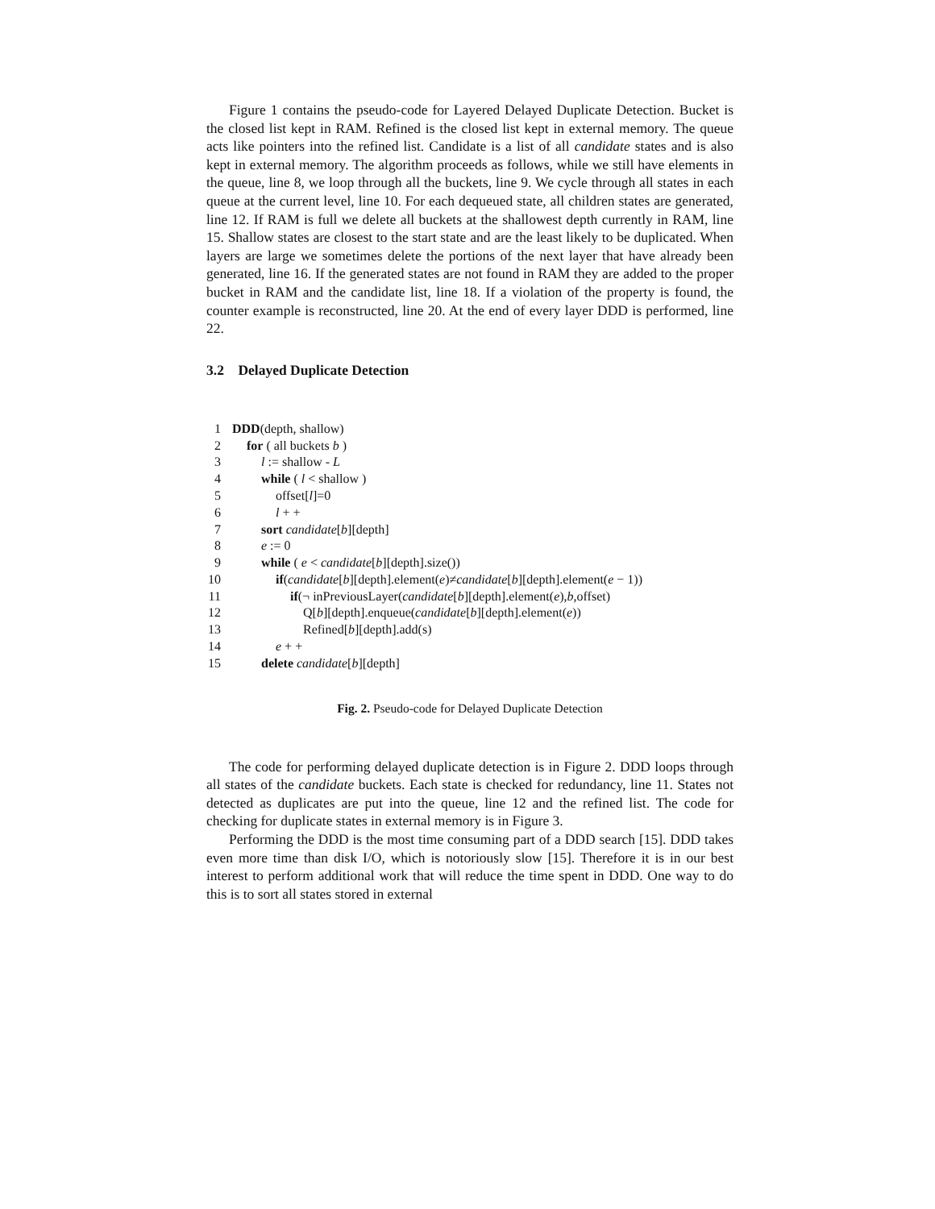Figure 1 contains the pseudo-code for Layered Delayed Duplicate Detection. Bucket is the closed list kept in RAM. Refined is the closed list kept in external memory. The queue acts like pointers into the refined list. Candidate is a list of all candidate states and is also kept in external memory. The algorithm proceeds as follows, while we still have elements in the queue, line 8, we loop through all the buckets, line 9. We cycle through all states in each queue at the current level, line 10. For each dequeued state, all children states are generated, line 12. If RAM is full we delete all buckets at the shallowest depth currently in RAM, line 15. Shallow states are closest to the start state and are the least likely to be duplicated. When layers are large we sometimes delete the portions of the next layer that have already been generated, line 16. If the generated states are not found in RAM they are added to the proper bucket in RAM and the candidate list, line 18. If a violation of the property is found, the counter example is reconstructed, line 20. At the end of every layer DDD is performed, line 22.
3.2 Delayed Duplicate Detection
1 DDD(depth, shallow)
2 for ( all buckets b )
3 l := shallow - L
4 while ( l < shallow )
5 offset[l]=0
6 l + +
7 sort candidate[b][depth]
8 e := 0
9 while ( e < candidate[b][depth].size())
10 if(candidate[b][depth].element(e)≠candidate[b][depth].element(e − 1))
11 if(¬ inPreviousLayer(candidate[b][depth].element(e),b,offset)
12 Q[b][depth].enqueue(candidate[b][depth].element(e))
13 Refined[b][depth].add(s)
14 e + +
15 delete candidate[b][depth]
Fig. 2. Pseudo-code for Delayed Duplicate Detection
The code for performing delayed duplicate detection is in Figure 2. DDD loops through all states of the candidate buckets. Each state is checked for redundancy, line 11. States not detected as duplicates are put into the queue, line 12 and the refined list. The code for checking for duplicate states in external memory is in Figure 3.
Performing the DDD is the most time consuming part of a DDD search [15]. DDD takes even more time than disk I/O, which is notoriously slow [15]. Therefore it is in our best interest to perform additional work that will reduce the time spent in DDD. One way to do this is to sort all states stored in external